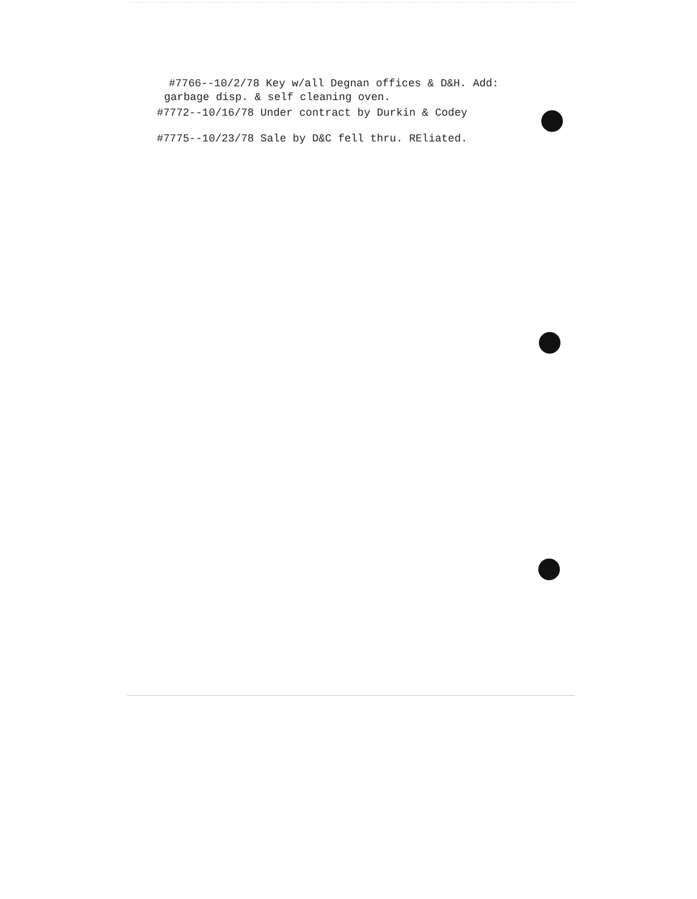#7766--10/2/78 Key w/all Degnan offices & D&H. Add:
garbage disp. & self cleaning oven.
#7772--10/16/78 Under contract by Durkin & Codey
#7775--10/23/78 Sale by D&C fell thru. REliated.